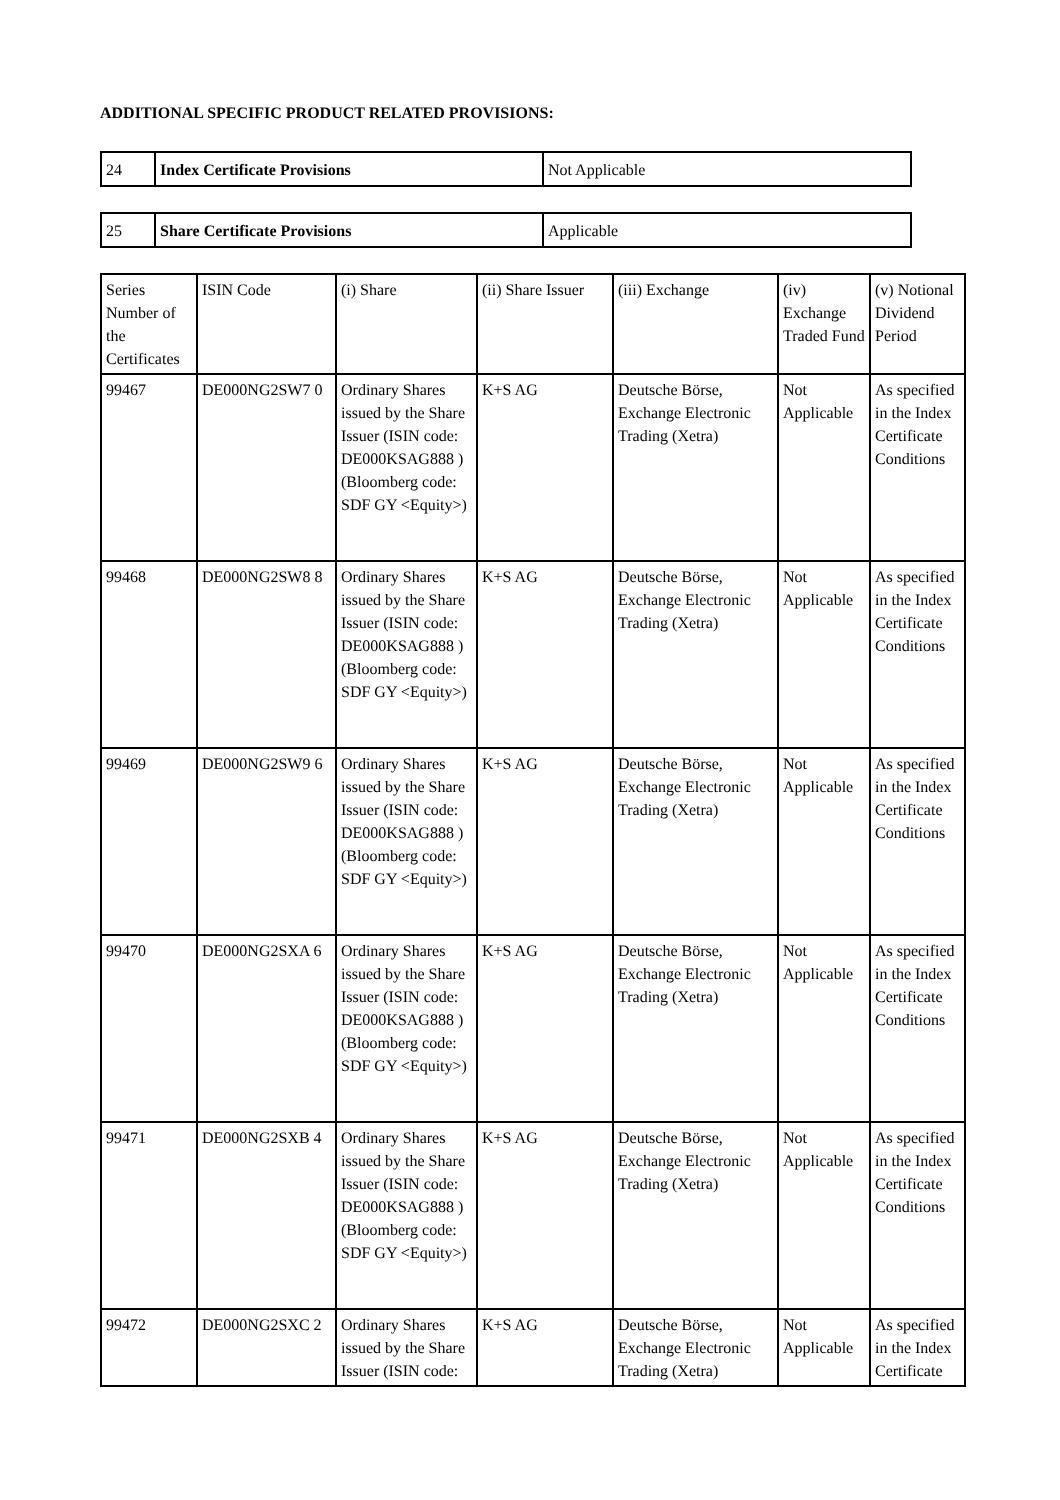ADDITIONAL SPECIFIC PRODUCT RELATED PROVISIONS:
| 24 | Index Certificate Provisions | Not Applicable |
| 25 | Share Certificate Provisions | Applicable |
| Series Number of the Certificates | ISIN Code | (i) Share | (ii) Share Issuer | (iii) Exchange | (iv) Exchange Traded Fund | (v) Notional Dividend Period |
| --- | --- | --- | --- | --- | --- | --- |
| 99467 | DE000NG2SW7 0 | Ordinary Shares issued by the Share Issuer (ISIN code: DE000KSAG888 ) (Bloomberg code: SDF GY <Equity>) | K+S AG | Deutsche Börse, Exchange Electronic Trading (Xetra) | Not Applicable | As specified in the Index Certificate Conditions |
| 99468 | DE000NG2SW8 8 | Ordinary Shares issued by the Share Issuer (ISIN code: DE000KSAG888 ) (Bloomberg code: SDF GY <Equity>) | K+S AG | Deutsche Börse, Exchange Electronic Trading (Xetra) | Not Applicable | As specified in the Index Certificate Conditions |
| 99469 | DE000NG2SW9 6 | Ordinary Shares issued by the Share Issuer (ISIN code: DE000KSAG888 ) (Bloomberg code: SDF GY <Equity>) | K+S AG | Deutsche Börse, Exchange Electronic Trading (Xetra) | Not Applicable | As specified in the Index Certificate Conditions |
| 99470 | DE000NG2SXA 6 | Ordinary Shares issued by the Share Issuer (ISIN code: DE000KSAG888 ) (Bloomberg code: SDF GY <Equity>) | K+S AG | Deutsche Börse, Exchange Electronic Trading (Xetra) | Not Applicable | As specified in the Index Certificate Conditions |
| 99471 | DE000NG2SXB 4 | Ordinary Shares issued by the Share Issuer (ISIN code: DE000KSAG888 ) (Bloomberg code: SDF GY <Equity>) | K+S AG | Deutsche Börse, Exchange Electronic Trading (Xetra) | Not Applicable | As specified in the Index Certificate Conditions |
| 99472 | DE000NG2SXC 2 | Ordinary Shares issued by the Share Issuer (ISIN code: | K+S AG | Deutsche Börse, Exchange Electronic Trading (Xetra) | Not Applicable | As specified in the Index Certificate |